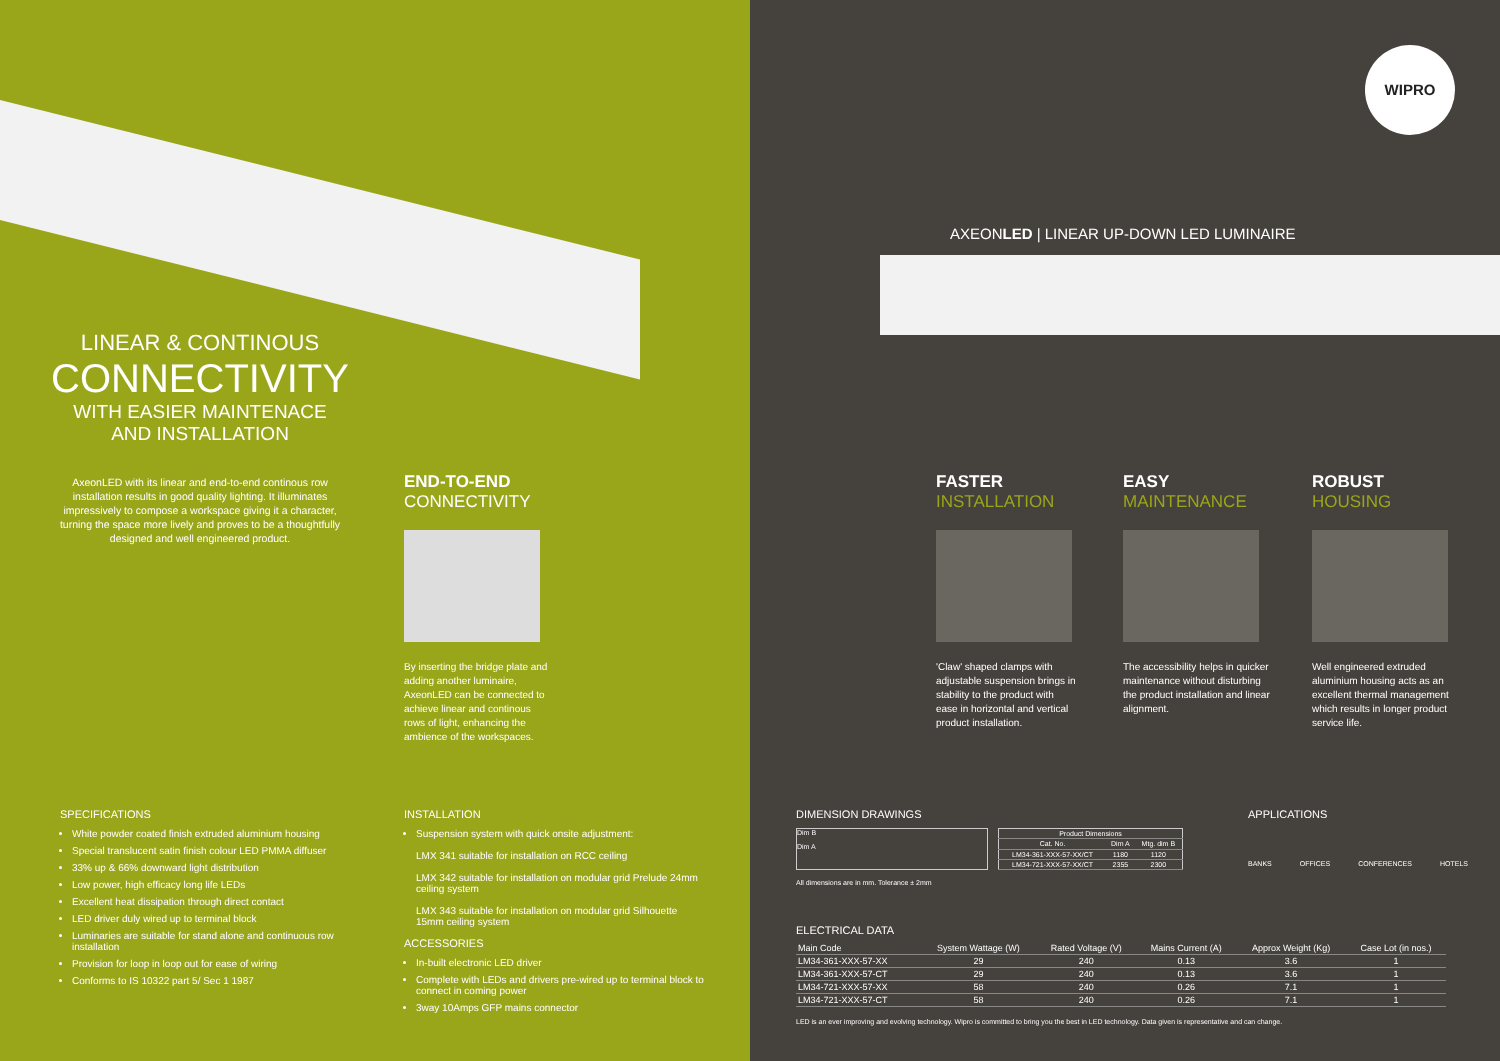LINEAR & CONTINOUS
CONNECTIVITY
WITH EASIER MAINTENACE
AND INSTALLATION
AxeonLED with its linear and end-to-end continous row installation results in good quality lighting. It illuminates impressively to compose a workspace giving it a character, turning the space more lively and proves to be a thoughtfully designed and well engineered product.
END-TO-END
CONNECTIVITY
By inserting the bridge plate and adding another luminaire, AxeonLED can be connected to achieve linear and continous rows of light, enhancing the ambience of the workspaces.
SPECIFICATIONS
White powder coated finish extruded aluminium housing
Special translucent satin finish colour LED PMMA diffuser
33% up & 66% downward light distribution
Low power, high efficacy long life LEDs
Excellent heat dissipation through direct contact
LED driver duly wired up to terminal block
Luminaries are suitable for stand alone and continuous row installation
Provision for loop in loop out for ease of wiring
Conforms to IS 10322 part 5/ Sec 1 1987
INSTALLATION
Suspension system with quick onsite adjustment:
LMX 341 suitable for installation on RCC ceiling
LMX 342 suitable for installation on modular grid Prelude 24mm ceiling system
LMX 343 suitable for installation on modular grid Silhouette 15mm ceiling system
ACCESSORIES
In-built electronic LED driver
Complete with LEDs and drivers pre-wired up to terminal block to connect in coming power
3way 10Amps GFP mains connector
WIPRO
AXEONLED | LINEAR UP-DOWN LED LUMINAIRE
FASTER
INSTALLATION
'Claw' shaped clamps with adjustable suspension brings in stability to the product with ease in horizontal and vertical product installation.
EASY
MAINTENANCE
The accessibility helps in quicker maintenance without disturbing the product installation and linear alignment.
ROBUST
HOUSING
Well engineered extruded aluminium housing acts as an excellent thermal management which results in longer product service life.
DIMENSION DRAWINGS
Dim B
Dim A
| Product Dimensions | | |
| --- | --- | --- |
| Cat. No. | Dim A | Mtg. dim B |
| LM34-361-XXX-57-XX/CT | 1180 | 1120 |
| LM34-721-XXX-57-XX/CT | 2355 | 2300 |
All dimensions are in mm. Tolerance ± 2mm
APPLICATIONS
BANKS OFFICES CONFERENCES HOTELS
ELECTRICAL DATA
| Main Code | System Wattage (W) | Rated Voltage (V) | Mains Current (A) | Approx Weight (Kg) | Case Lot (in nos.) |
| --- | --- | --- | --- | --- | --- |
| LM34-361-XXX-57-XX | 29 | 240 | 0.13 | 3.6 | 1 |
| LM34-361-XXX-57-CT | 29 | 240 | 0.13 | 3.6 | 1 |
| LM34-721-XXX-57-XX | 58 | 240 | 0.26 | 7.1 | 1 |
| LM34-721-XXX-57-CT | 58 | 240 | 0.26 | 7.1 | 1 |
LED is an ever improving and evolving technology. Wipro is committed to bring you the best in LED technology. Data given is representative and can change.